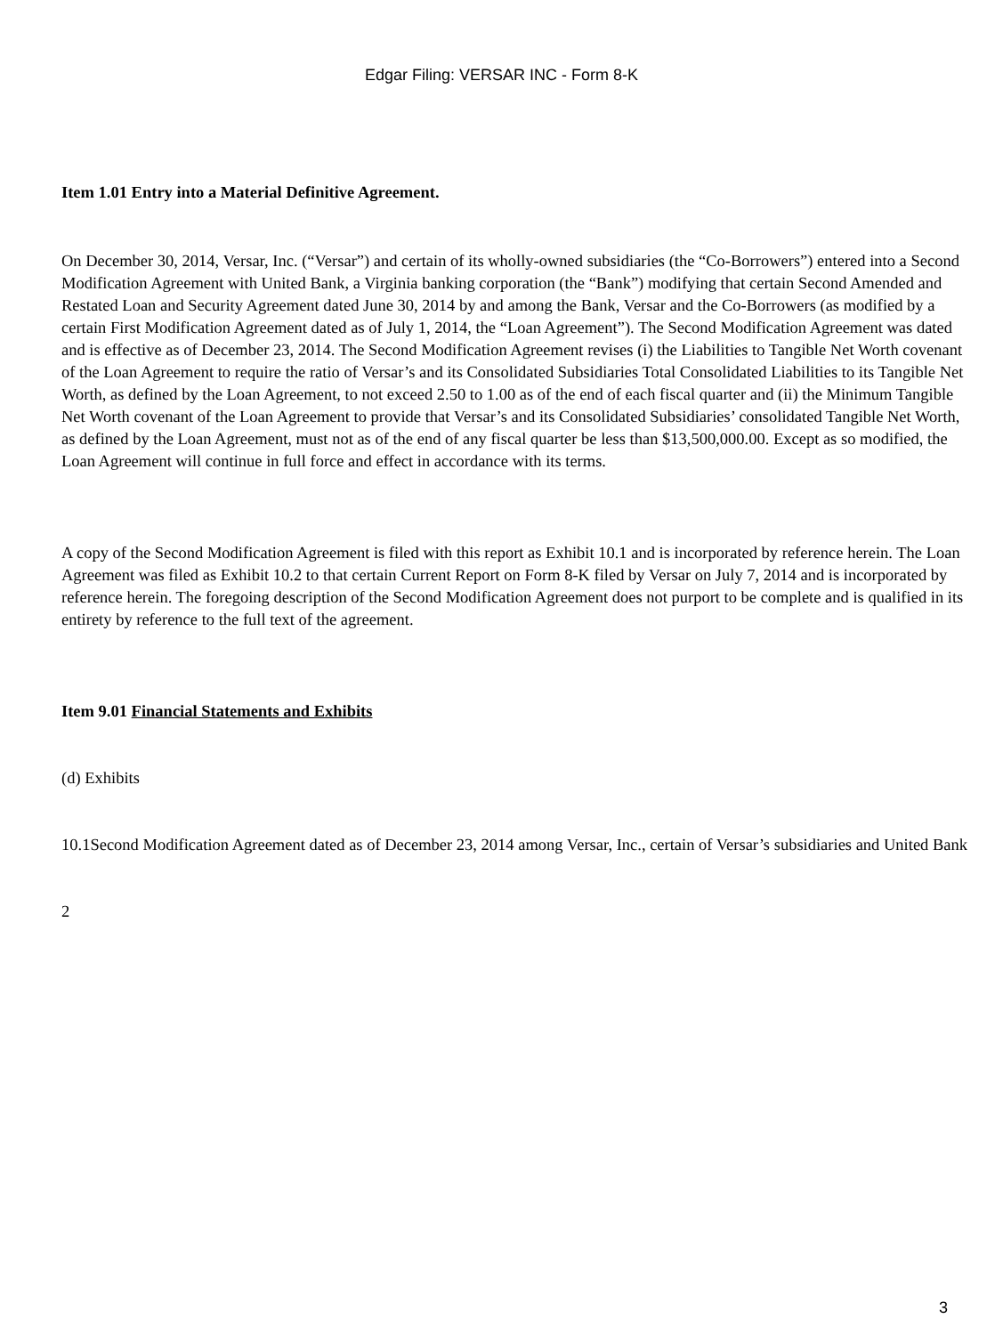Edgar Filing: VERSAR INC - Form 8-K
Item 1.01 Entry into a Material Definitive Agreement.
On December 30, 2014, Versar, Inc. (“Versar”) and certain of its wholly-owned subsidiaries (the “Co-Borrowers”) entered into a Second Modification Agreement with United Bank, a Virginia banking corporation (the “Bank”) modifying that certain Second Amended and Restated Loan and Security Agreement dated June 30, 2014 by and among the Bank, Versar and the Co-Borrowers (as modified by a certain First Modification Agreement dated as of July 1, 2014, the “Loan Agreement”). The Second Modification Agreement was dated and is effective as of December 23, 2014. The Second Modification Agreement revises (i) the Liabilities to Tangible Net Worth covenant of the Loan Agreement to require the ratio of Versar’s and its Consolidated Subsidiaries Total Consolidated Liabilities to its Tangible Net Worth, as defined by the Loan Agreement, to not exceed 2.50 to 1.00 as of the end of each fiscal quarter and (ii) the Minimum Tangible Net Worth covenant of the Loan Agreement to provide that Versar’s and its Consolidated Subsidiaries’ consolidated Tangible Net Worth, as defined by the Loan Agreement, must not as of the end of any fiscal quarter be less than $13,500,000.00. Except as so modified, the Loan Agreement will continue in full force and effect in accordance with its terms.
A copy of the Second Modification Agreement is filed with this report as Exhibit 10.1 and is incorporated by reference herein. The Loan Agreement was filed as Exhibit 10.2 to that certain Current Report on Form 8-K filed by Versar on July 7, 2014 and is incorporated by reference herein. The foregoing description of the Second Modification Agreement does not purport to be complete and is qualified in its entirety by reference to the full text of the agreement.
Item 9.01 Financial Statements and Exhibits
(d) Exhibits
10.1 Second Modification Agreement dated as of December 23, 2014 among Versar, Inc., certain of Versar’s subsidiaries and United Bank
2
3